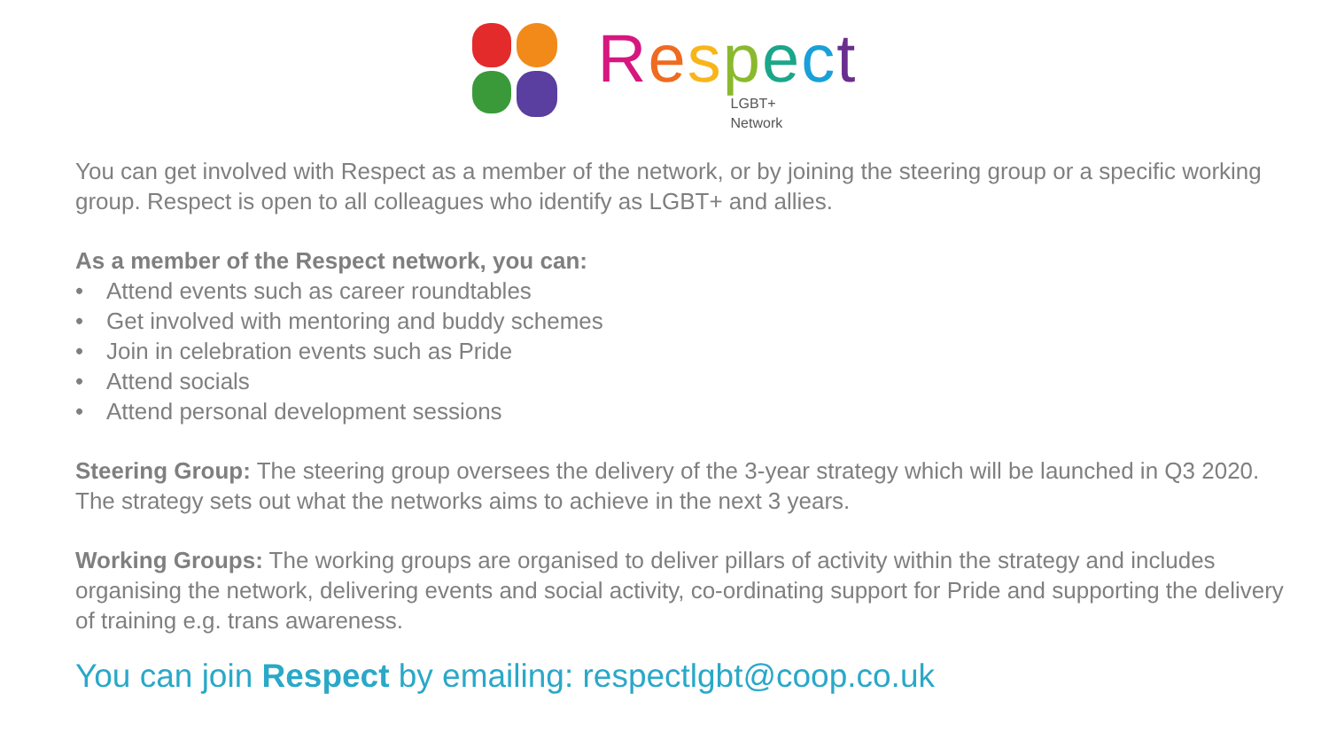Respect
LGBT+
Network
You can get involved with Respect as a member of the network, or by joining the steering group or a specific working group. Respect is open to all colleagues who identify as LGBT+ and allies.
As a member of the Respect network, you can:
• Attend events such as career roundtables
• Get involved with mentoring and buddy schemes
• Join in celebration events such as Pride
• Attend socials
• Attend personal development sessions
Steering Group: The steering group oversees the delivery of the 3-year strategy which will be launched in Q3 2020. The strategy sets out what the networks aims to achieve in the next 3 years.
Working Groups: The working groups are organised to deliver pillars of activity within the strategy and includes organising the network, delivering events and social activity, co-ordinating support for Pride and supporting the delivery of training e.g. trans awareness.
You can join Respect by emailing: respectlgbt@coop.co.uk